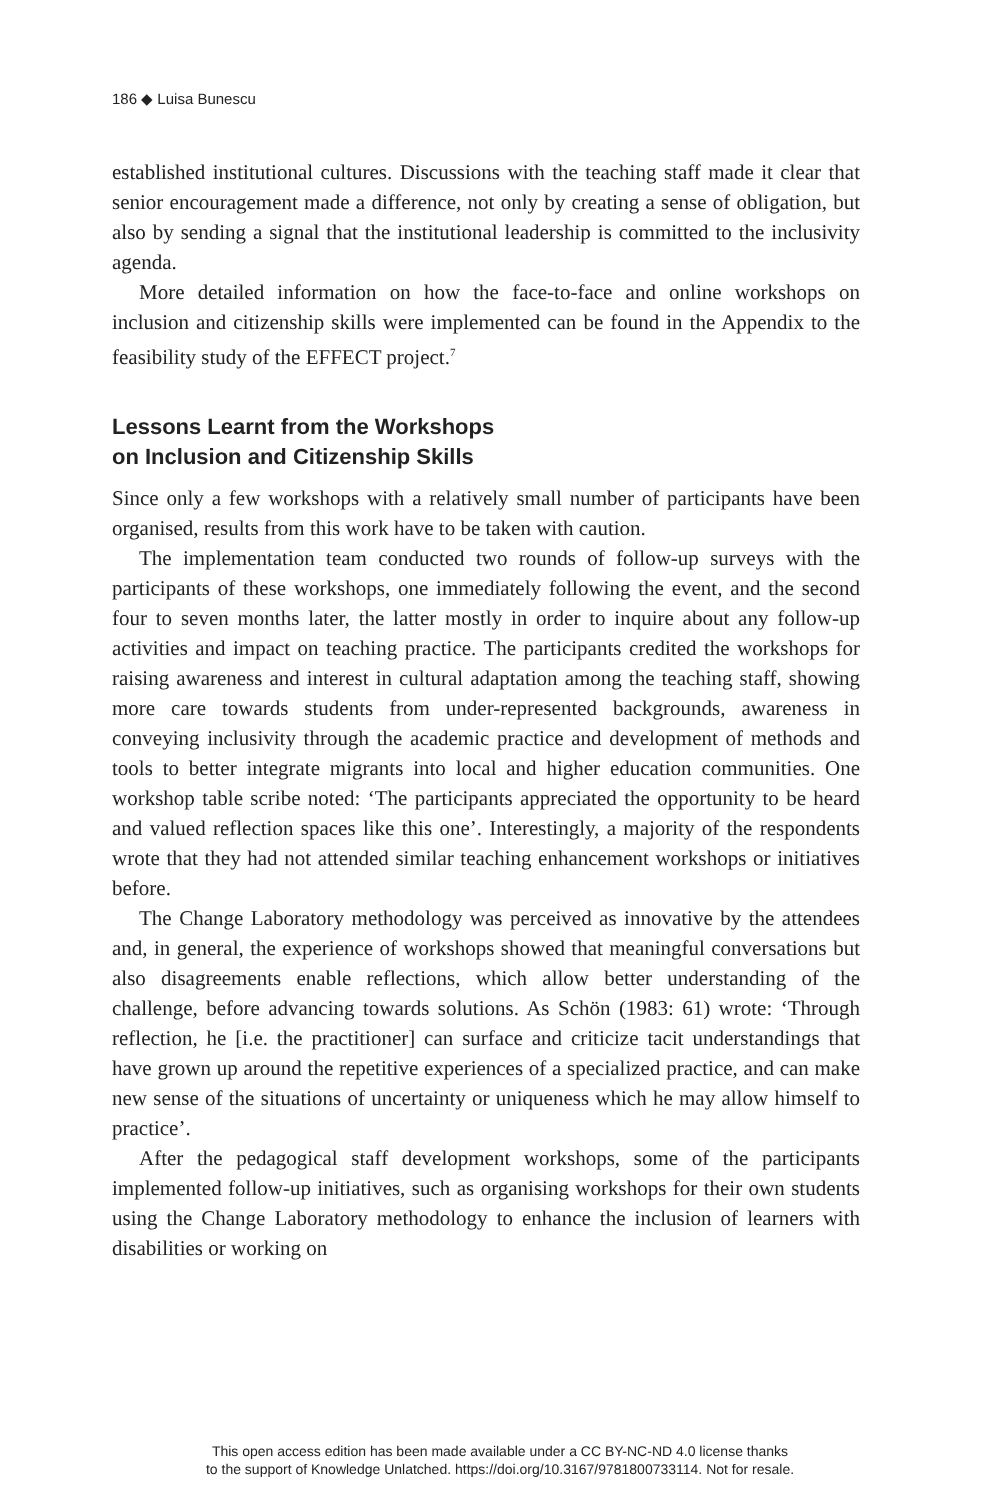186 ◆ Luisa Bunescu
established institutional cultures. Discussions with the teaching staff made it clear that senior encouragement made a difference, not only by creating a sense of obligation, but also by sending a signal that the institutional leadership is committed to the inclusivity agenda.
More detailed information on how the face-to-face and online workshops on inclusion and citizenship skills were implemented can be found in the Appendix to the feasibility study of the EFFECT project.<sup>7</sup>
Lessons Learnt from the Workshops
on Inclusion and Citizenship Skills
Since only a few workshops with a relatively small number of participants have been organised, results from this work have to be taken with caution.
The implementation team conducted two rounds of follow-up surveys with the participants of these workshops, one immediately following the event, and the second four to seven months later, the latter mostly in order to inquire about any follow-up activities and impact on teaching practice. The participants credited the workshops for raising awareness and interest in cultural adaptation among the teaching staff, showing more care towards students from under-represented backgrounds, awareness in conveying inclusivity through the academic practice and development of methods and tools to better integrate migrants into local and higher education communities. One workshop table scribe noted: ‘The participants appreciated the opportunity to be heard and valued reflection spaces like this one’. Interestingly, a majority of the respondents wrote that they had not attended similar teaching enhancement workshops or initiatives before.
The Change Laboratory methodology was perceived as innovative by the attendees and, in general, the experience of workshops showed that meaningful conversations but also disagreements enable reflections, which allow better understanding of the challenge, before advancing towards solutions. As Schön (1983: 61) wrote: ‘Through reflection, he [i.e. the practitioner] can surface and criticize tacit understandings that have grown up around the repetitive experiences of a specialized practice, and can make new sense of the situations of uncertainty or uniqueness which he may allow himself to practice’.
After the pedagogical staff development workshops, some of the participants implemented follow-up initiatives, such as organising workshops for their own students using the Change Laboratory methodology to enhance the inclusion of learners with disabilities or working on
This open access edition has been made available under a CC BY-NC-ND 4.0 license thanks
to the support of Knowledge Unlatched. https://doi.org/10.3167/9781800733114. Not for resale.